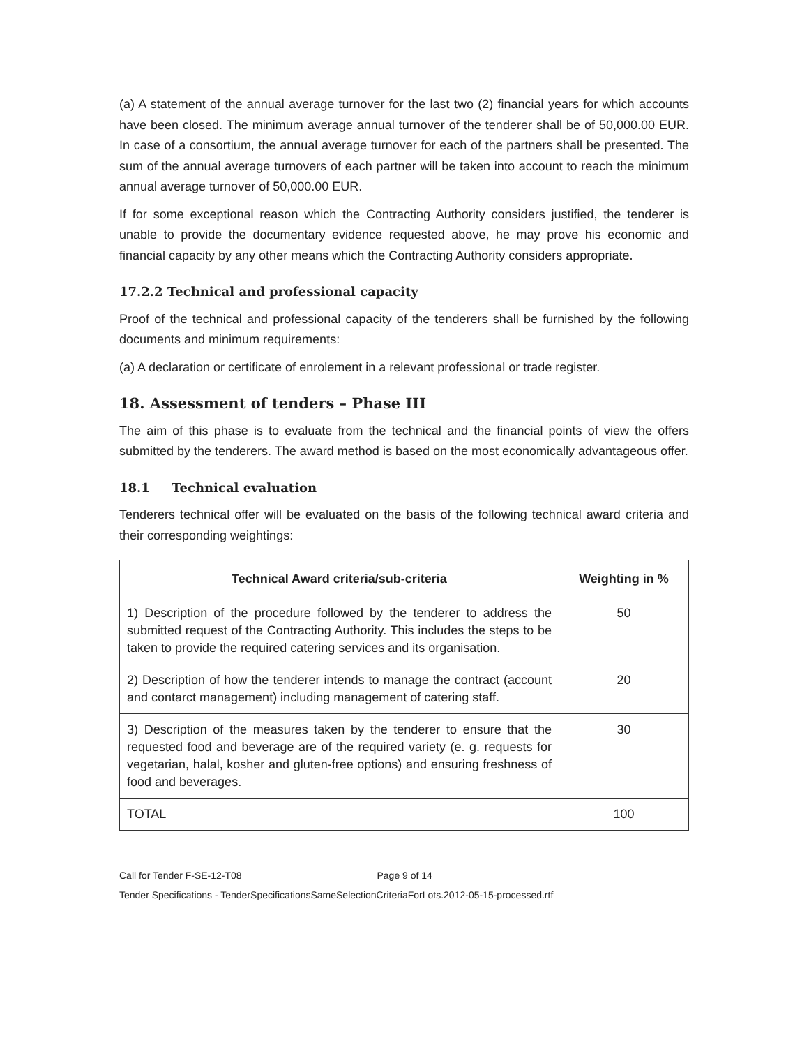(a) A statement of the annual average turnover for the last two (2) financial years for which accounts have been closed. The minimum average annual turnover of the tenderer shall be of 50,000.00 EUR. In case of a consortium, the annual average turnover for each of the partners shall be presented. The sum of the annual average turnovers of each partner will be taken into account to reach the minimum annual average turnover of 50,000.00 EUR.
If for some exceptional reason which the Contracting Authority considers justified, the tenderer is unable to provide the documentary evidence requested above, he may prove his economic and financial capacity by any other means which the Contracting Authority considers appropriate.
17.2.2 Technical and professional capacity
Proof of the technical and professional capacity of the tenderers shall be furnished by the following documents and minimum requirements:
(a) A declaration or certificate of enrolement in a relevant professional or trade register.
18. Assessment of tenders – Phase III
The aim of this phase is to evaluate from the technical and the financial points of view the offers submitted by the tenderers. The award method is based on the most economically advantageous offer.
18.1 Technical evaluation
Tenderers technical offer will be evaluated on the basis of the following technical award criteria and their corresponding weightings:
| Technical Award criteria/sub-criteria | Weighting in % |
| --- | --- |
| 1) Description of the procedure followed by the tenderer to address the submitted request of the Contracting Authority. This includes the steps to be taken to provide the required catering services and its organisation. | 50 |
| 2) Description of how the tenderer intends to manage the contract (account and contarct management) including management of catering staff. | 20 |
| 3) Description of the measures taken by the tenderer to ensure that the requested food and beverage are of the required variety (e. g. requests for vegetarian, halal, kosher and gluten-free options) and ensuring freshness of food and beverages. | 30 |
| TOTAL | 100 |
Call for Tender F-SE-12-T08 Page 9 of 14
Tender Specifications - TenderSpecificationsSameSelectionCriteriaForLots.2012-05-15-processed.rtf